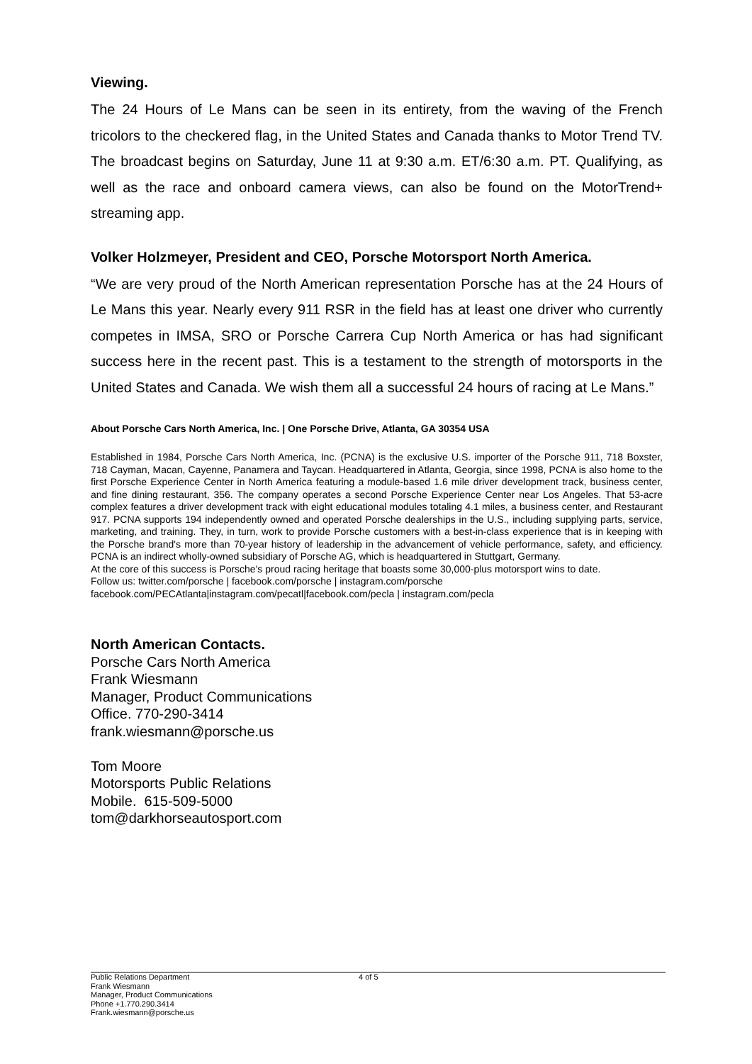Viewing.
The 24 Hours of Le Mans can be seen in its entirety, from the waving of the French tricolors to the checkered flag, in the United States and Canada thanks to Motor Trend TV. The broadcast begins on Saturday, June 11 at 9:30 a.m. ET/6:30 a.m. PT. Qualifying, as well as the race and onboard camera views, can also be found on the MotorTrend+ streaming app.
Volker Holzmeyer, President and CEO, Porsche Motorsport North America.
“We are very proud of the North American representation Porsche has at the 24 Hours of Le Mans this year. Nearly every 911 RSR in the field has at least one driver who currently competes in IMSA, SRO or Porsche Carrera Cup North America or has had significant success here in the recent past. This is a testament to the strength of motorsports in the United States and Canada. We wish them all a successful 24 hours of racing at Le Mans.”
About Porsche Cars North America, Inc. | One Porsche Drive, Atlanta, GA 30354 USA
Established in 1984, Porsche Cars North America, Inc. (PCNA) is the exclusive U.S. importer of the Porsche 911, 718 Boxster, 718 Cayman, Macan, Cayenne, Panamera and Taycan. Headquartered in Atlanta, Georgia, since 1998, PCNA is also home to the first Porsche Experience Center in North America featuring a module-based 1.6 mile driver development track, business center, and fine dining restaurant, 356. The company operates a second Porsche Experience Center near Los Angeles. That 53-acre complex features a driver development track with eight educational modules totaling 4.1 miles, a business center, and Restaurant 917. PCNA supports 194 independently owned and operated Porsche dealerships in the U.S., including supplying parts, service, marketing, and training. They, in turn, work to provide Porsche customers with a best-in-class experience that is in keeping with the Porsche brand's more than 70-year history of leadership in the advancement of vehicle performance, safety, and efficiency. PCNA is an indirect wholly-owned subsidiary of Porsche AG, which is headquartered in Stuttgart, Germany.
At the core of this success is Porsche's proud racing heritage that boasts some 30,000-plus motorsport wins to date.
Follow us: twitter.com/porsche | facebook.com/porsche | instagram.com/porsche
facebook.com/PECAtlanta|instagram.com/pecatl|facebook.com/pecla | instagram.com/pecla
North American Contacts.
Porsche Cars North America
Frank Wiesmann
Manager, Product Communications
Office. 770-290-3414
frank.wiesmann@porsche.us
Tom Moore
Motorsports Public Relations
Mobile. 615-509-5000
tom@darkhorseautosport.com
Public Relations Department
Frank Wiesmann
Manager, Product Communications
Phone +1.770.290.3414
Frank.wiesmann@porsche.us
4 of 5